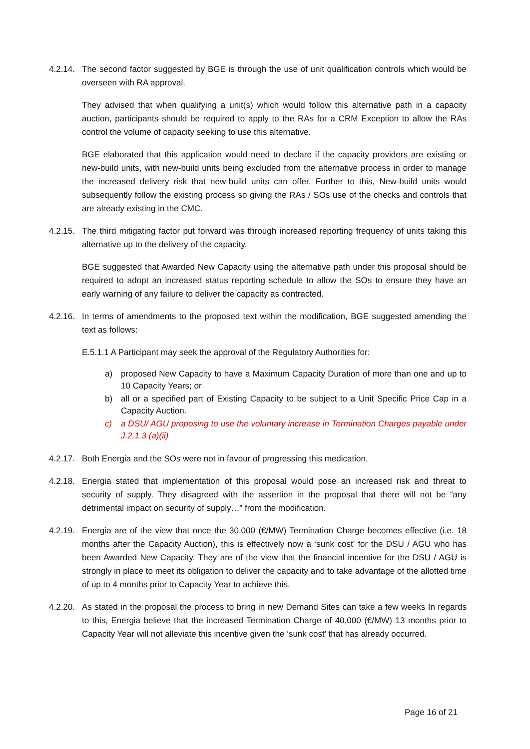4.2.14.
The second factor suggested by BGE is through the use of unit qualification controls which would be overseen with RA approval.
They advised that when qualifying a unit(s) which would follow this alternative path in a capacity auction, participants should be required to apply to the RAs for a CRM Exception to allow the RAs control the volume of capacity seeking to use this alternative.
BGE elaborated that this application would need to declare if the capacity providers are existing or new-build units, with new-build units being excluded from the alternative process in order to manage the increased delivery risk that new-build units can offer. Further to this, New-build units would subsequently follow the existing process so giving the RAs / SOs use of the checks and controls that are already existing in the CMC.
4.2.15.
The third mitigating factor put forward was through increased reporting frequency of units taking this alternative up to the delivery of the capacity.
BGE suggested that Awarded New Capacity using the alternative path under this proposal should be required to adopt an increased status reporting schedule to allow the SOs to ensure they have an early warning of any failure to deliver the capacity as contracted.
4.2.16.
In terms of amendments to the proposed text within the modification, BGE suggested amending the text as follows:
E.5.1.1 A Participant may seek the approval of the Regulatory Authorities for:
a) proposed New Capacity to have a Maximum Capacity Duration of more than one and up to 10 Capacity Years; or
b) all or a specified part of Existing Capacity to be subject to a Unit Specific Price Cap in a Capacity Auction.
c) a DSU/ AGU proposing to use the voluntary increase in Termination Charges payable under J.2.1.3 (a)(ii)
4.2.17.
Both Energia and the SOs were not in favour of progressing this medication.
4.2.18.
Energia stated that implementation of this proposal would pose an increased risk and threat to security of supply. They disagreed with the assertion in the proposal that there will not be “any detrimental impact on security of supply…” from the modification.
4.2.19.
Energia are of the view that once the 30,000 (€/MW) Termination Charge becomes effective (i.e. 18 months after the Capacity Auction), this is effectively now a ‘sunk cost’ for the DSU / AGU who has been Awarded New Capacity. They are of the view that the financial incentive for the DSU / AGU is strongly in place to meet its obligation to deliver the capacity and to take advantage of the allotted time of up to 4 months prior to Capacity Year to achieve this.
4.2.20.
As stated in the proposal the process to bring in new Demand Sites can take a few weeks In regards to this, Energia believe that the increased Termination Charge of 40,000 (€/MW) 13 months prior to Capacity Year will not alleviate this incentive given the ‘sunk cost’ that has already occurred.
Page 16 of 21